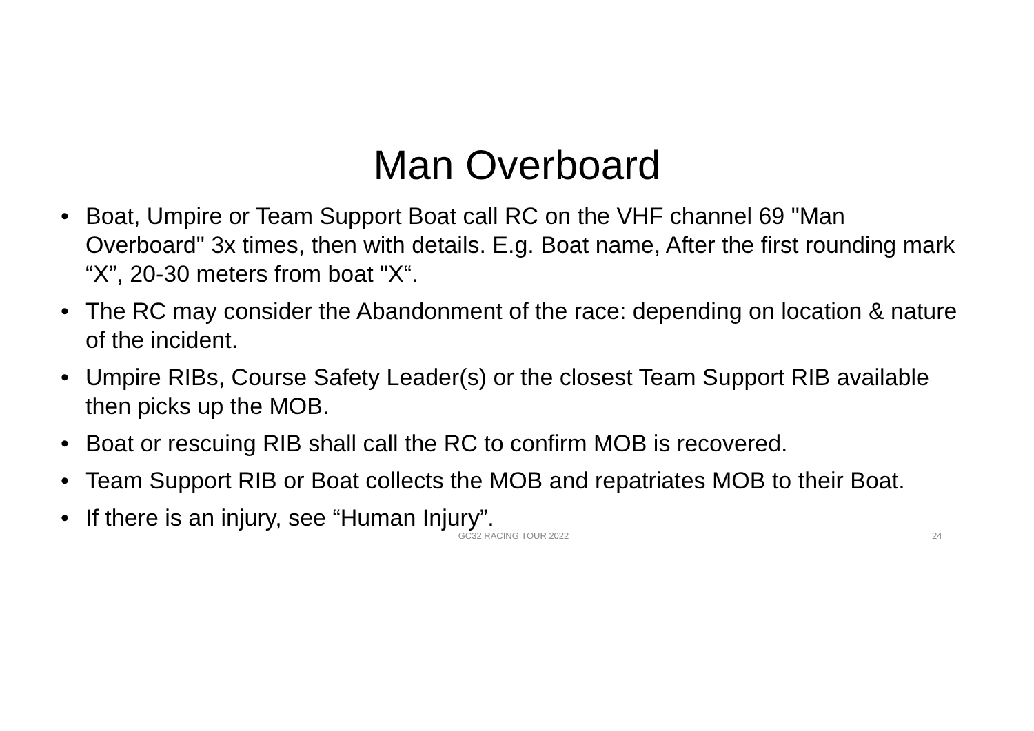Man Overboard
• Boat, Umpire or Team Support Boat call RC on the VHF channel 69 "Man Overboard" 3x times, then with details. E.g. Boat name, After the first rounding mark “X”, 20-30 meters from boat "X“.
• The RC may consider the Abandonment of the race: depending on location & nature of the incident.
• Umpire RIBs, Course Safety Leader(s) or the closest Team Support RIB available then picks up the MOB.
• Boat or rescuing RIB shall call the RC to confirm MOB is recovered.
• Team Support RIB or Boat collects the MOB and repatriates MOB to their Boat.
• If there is an injury, see “Human Injury”.
GC32 RACING TOUR 2022 24